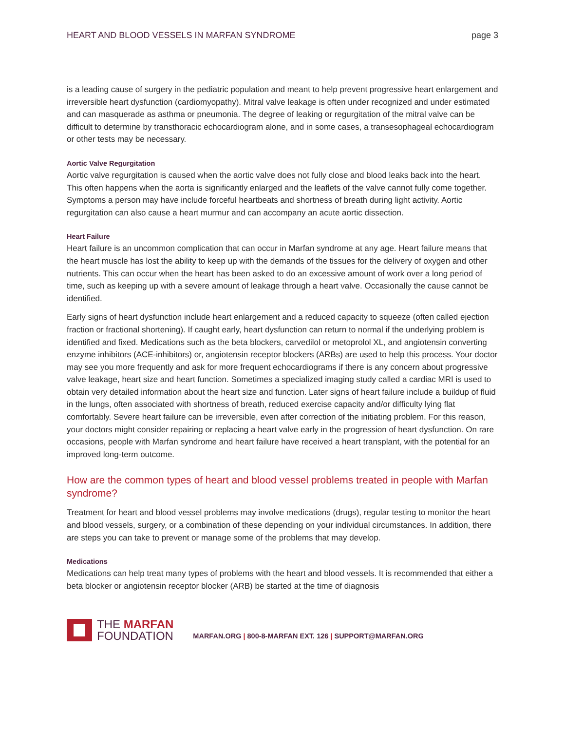HEART AND BLOOD VESSELS IN MARFAN SYNDROME page 3
is a leading cause of surgery in the pediatric population and meant to help prevent progressive heart enlargement and irreversible heart dysfunction (cardiomyopathy). Mitral valve leakage is often under recognized and under estimated and can masquerade as asthma or pneumonia. The degree of leaking or regurgitation of the mitral valve can be difficult to determine by transthoracic echocardiogram alone, and in some cases, a transesophageal echocardiogram or other tests may be necessary.
Aortic Valve Regurgitation
Aortic valve regurgitation is caused when the aortic valve does not fully close and blood leaks back into the heart. This often happens when the aorta is significantly enlarged and the leaflets of the valve cannot fully come together. Symptoms a person may have include forceful heartbeats and shortness of breath during light activity. Aortic regurgitation can also cause a heart murmur and can accompany an acute aortic dissection.
Heart Failure
Heart failure is an uncommon complication that can occur in Marfan syndrome at any age. Heart failure means that the heart muscle has lost the ability to keep up with the demands of the tissues for the delivery of oxygen and other nutrients. This can occur when the heart has been asked to do an excessive amount of work over a long period of time, such as keeping up with a severe amount of leakage through a heart valve. Occasionally the cause cannot be identified.
Early signs of heart dysfunction include heart enlargement and a reduced capacity to squeeze (often called ejection fraction or fractional shortening). If caught early, heart dysfunction can return to normal if the underlying problem is identified and fixed. Medications such as the beta blockers, carvedilol or metoprolol XL, and angiotensin converting enzyme inhibitors (ACE-inhibitors) or, angiotensin receptor blockers (ARBs) are used to help this process. Your doctor may see you more frequently and ask for more frequent echocardiograms if there is any concern about progressive valve leakage, heart size and heart function. Sometimes a specialized imaging study called a cardiac MRI is used to obtain very detailed information about the heart size and function. Later signs of heart failure include a buildup of fluid in the lungs, often associated with shortness of breath, reduced exercise capacity and/or difficulty lying flat comfortably. Severe heart failure can be irreversible, even after correction of the initiating problem. For this reason, your doctors might consider repairing or replacing a heart valve early in the progression of heart dysfunction. On rare occasions, people with Marfan syndrome and heart failure have received a heart transplant, with the potential for an improved long-term outcome.
How are the common types of heart and blood vessel problems treated in people with Marfan syndrome?
Treatment for heart and blood vessel problems may involve medications (drugs), regular testing to monitor the heart and blood vessels, surgery, or a combination of these depending on your individual circumstances. In addition, there are steps you can take to prevent or manage some of the problems that may develop.
Medications
Medications can help treat many types of problems with the heart and blood vessels. It is recommended that either a beta blocker or angiotensin receptor blocker (ARB) be started at the time of diagnosis
THE MARFAN
FOUNDATION
MARFAN.ORG | 800-8-MARFAN EXT. 126 | SUPPORT@MARFAN.ORG